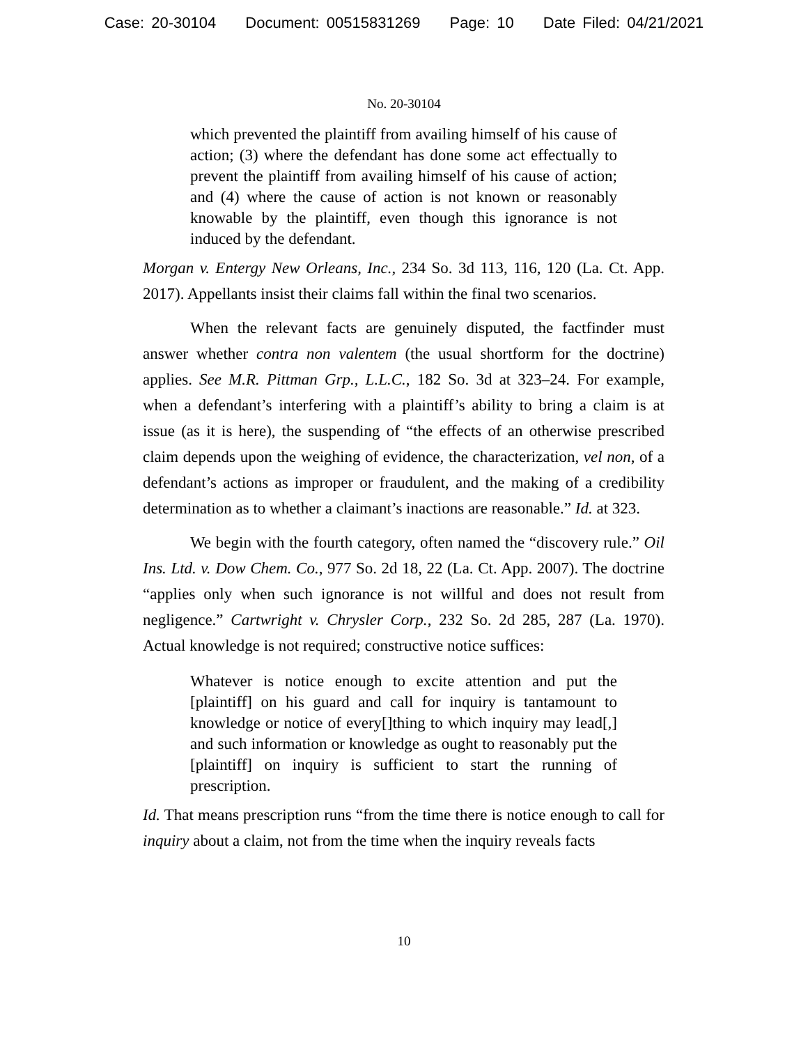Case: 20-30104 Document: 00515831269 Page: 10 Date Filed: 04/21/2021
No. 20-30104
which prevented the plaintiff from availing himself of his cause of action; (3) where the defendant has done some act effectually to prevent the plaintiff from availing himself of his cause of action; and (4) where the cause of action is not known or reasonably knowable by the plaintiff, even though this ignorance is not induced by the defendant.
Morgan v. Entergy New Orleans, Inc., 234 So. 3d 113, 116, 120 (La. Ct. App. 2017). Appellants insist their claims fall within the final two scenarios.
When the relevant facts are genuinely disputed, the factfinder must answer whether contra non valentem (the usual shortform for the doctrine) applies. See M.R. Pittman Grp., L.L.C., 182 So. 3d at 323–24. For example, when a defendant’s interfering with a plaintiff’s ability to bring a claim is at issue (as it is here), the suspending of “the effects of an otherwise prescribed claim depends upon the weighing of evidence, the characterization, vel non, of a defendant’s actions as improper or fraudulent, and the making of a credibility determination as to whether a claimant’s inactions are reasonable.” Id. at 323.
We begin with the fourth category, often named the “discovery rule.” Oil Ins. Ltd. v. Dow Chem. Co., 977 So. 2d 18, 22 (La. Ct. App. 2007). The doctrine “applies only when such ignorance is not willful and does not result from negligence.” Cartwright v. Chrysler Corp., 232 So. 2d 285, 287 (La. 1970). Actual knowledge is not required; constructive notice suffices:
Whatever is notice enough to excite attention and put the [plaintiff] on his guard and call for inquiry is tantamount to knowledge or notice of every[]thing to which inquiry may lead[,] and such information or knowledge as ought to reasonably put the [plaintiff] on inquiry is sufficient to start the running of prescription.
Id. That means prescription runs “from the time there is notice enough to call for inquiry about a claim, not from the time when the inquiry reveals facts
10